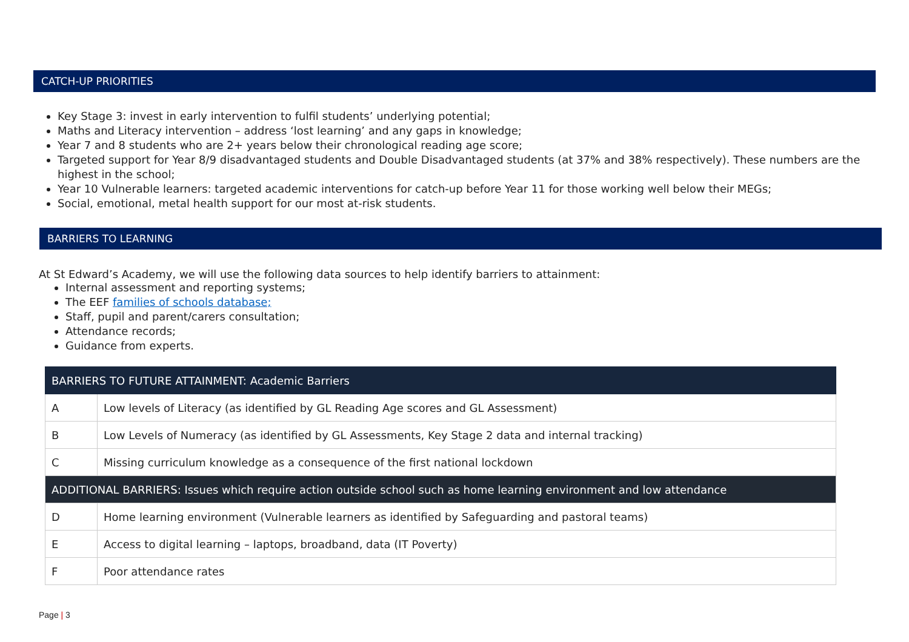CATCH-UP PRIORITIES
Key Stage 3: invest in early intervention to fulfil students’ underlying potential;
Maths and Literacy intervention – address ‘lost learning’ and any gaps in knowledge;
Year 7 and 8 students who are 2+ years below their chronological reading age score;
Targeted support for Year 8/9 disadvantaged students and Double Disadvantaged students (at 37% and 38% respectively). These numbers are the highest in the school;
Year 10 Vulnerable learners: targeted academic interventions for catch-up before Year 11 for those working well below their MEGs;
Social, emotional, metal health support for our most at-risk students.
BARRIERS TO LEARNING
At St Edward’s Academy, we will use the following data sources to help identify barriers to attainment:
Internal assessment and reporting systems;
The EEF families of schools database;
Staff, pupil and parent/carers consultation;
Attendance records;
Guidance from experts.
| BARRIERS TO FUTURE ATTAINMENT: Academic Barriers | |
| A | Low levels of Literacy (as identified by GL Reading Age scores and GL Assessment) |
| B | Low Levels of Numeracy (as identified by GL Assessments, Key Stage 2 data and internal tracking) |
| C | Missing curriculum knowledge as a consequence of the first national lockdown |
| ADDITIONAL BARRIERS: Issues which require action outside school such as home learning environment and low attendance | |
| D | Home learning environment (Vulnerable learners as identified by Safeguarding and pastoral teams) |
| E | Access to digital learning – laptops, broadband, data (IT Poverty) |
| F | Poor attendance rates |
Page | 3